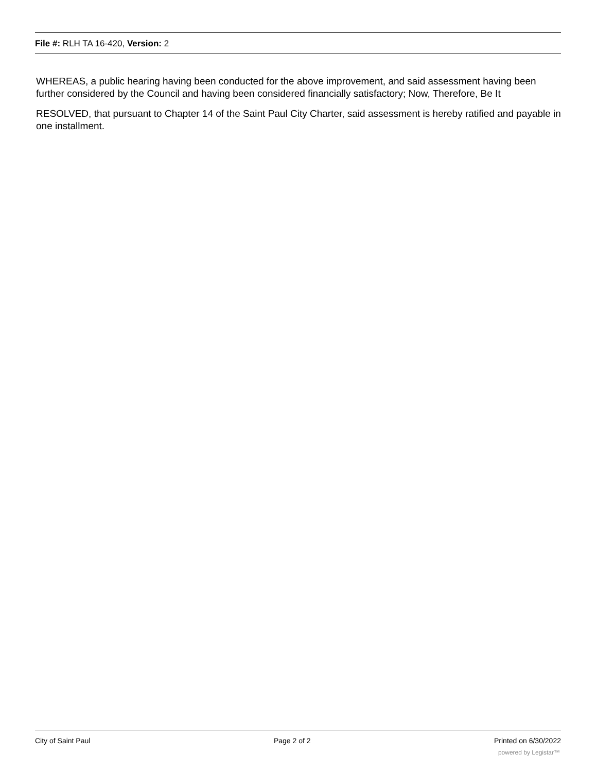File #: RLH TA 16-420, Version: 2
WHEREAS, a public hearing having been conducted for the above improvement, and said assessment having been further considered by the Council and having been considered financially satisfactory; Now, Therefore, Be It
RESOLVED, that pursuant to Chapter 14 of the Saint Paul City Charter, said assessment is hereby ratified and payable in one installment.
City of Saint Paul Page 2 of 2 Printed on 6/30/2022
powered by Legistar™